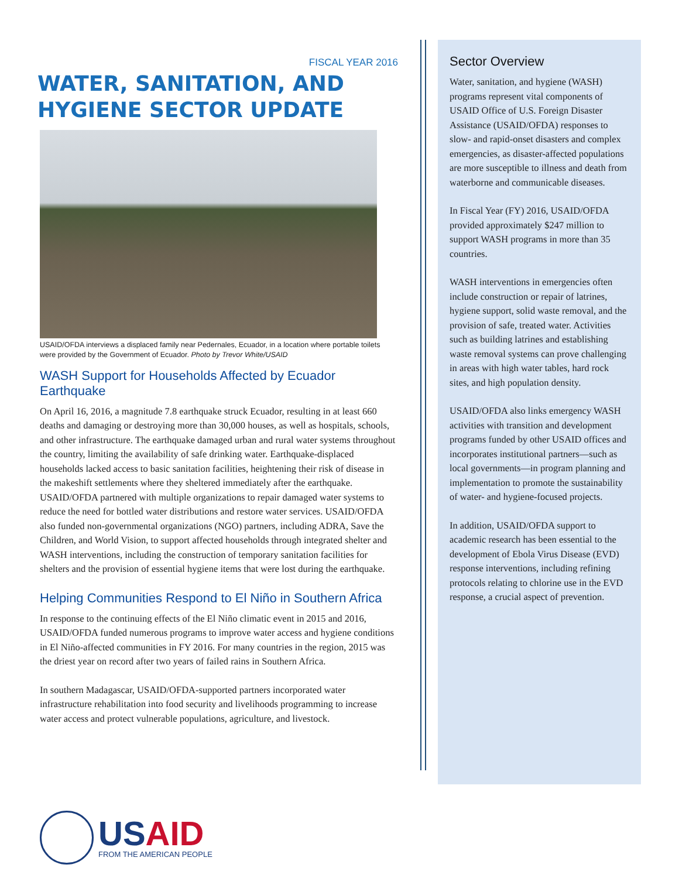FISCAL YEAR 2016
WATER, SANITATION, AND HYGIENE SECTOR UPDATE
USAID/OFDA interviews a displaced family near Pedernales, Ecuador, in a location where portable toilets were provided by the Government of Ecuador. Photo by Trevor White/USAID
WASH Support for Households Affected by Ecuador Earthquake
On April 16, 2016, a magnitude 7.8 earthquake struck Ecuador, resulting in at least 660 deaths and damaging or destroying more than 30,000 houses, as well as hospitals, schools, and other infrastructure. The earthquake damaged urban and rural water systems throughout the country, limiting the availability of safe drinking water. Earthquake-displaced households lacked access to basic sanitation facilities, heightening their risk of disease in the makeshift settlements where they sheltered immediately after the earthquake. USAID/OFDA partnered with multiple organizations to repair damaged water systems to reduce the need for bottled water distributions and restore water services. USAID/OFDA also funded non-governmental organizations (NGO) partners, including ADRA, Save the Children, and World Vision, to support affected households through integrated shelter and WASH interventions, including the construction of temporary sanitation facilities for shelters and the provision of essential hygiene items that were lost during the earthquake.
Helping Communities Respond to El Niño in Southern Africa
In response to the continuing effects of the El Niño climatic event in 2015 and 2016, USAID/OFDA funded numerous programs to improve water access and hygiene conditions in El Niño-affected communities in FY 2016. For many countries in the region, 2015 was the driest year on record after two years of failed rains in Southern Africa.
In southern Madagascar, USAID/OFDA-supported partners incorporated water infrastructure rehabilitation into food security and livelihoods programming to increase water access and protect vulnerable populations, agriculture, and livestock.
Sector Overview
Water, sanitation, and hygiene (WASH) programs represent vital components of USAID Office of U.S. Foreign Disaster Assistance (USAID/OFDA) responses to slow- and rapid-onset disasters and complex emergencies, as disaster-affected populations are more susceptible to illness and death from waterborne and communicable diseases.
In Fiscal Year (FY) 2016, USAID/OFDA provided approximately $247 million to support WASH programs in more than 35 countries.
WASH interventions in emergencies often include construction or repair of latrines, hygiene support, solid waste removal, and the provision of safe, treated water. Activities such as building latrines and establishing waste removal systems can prove challenging in areas with high water tables, hard rock sites, and high population density.
USAID/OFDA also links emergency WASH activities with transition and development programs funded by other USAID offices and incorporates institutional partners—such as local governments—in program planning and implementation to promote the sustainability of water- and hygiene-focused projects.
In addition, USAID/OFDA support to academic research has been essential to the development of Ebola Virus Disease (EVD) response interventions, including refining protocols relating to chlorine use in the EVD response, a crucial aspect of prevention.
USAID
FROM THE AMERICAN PEOPLE